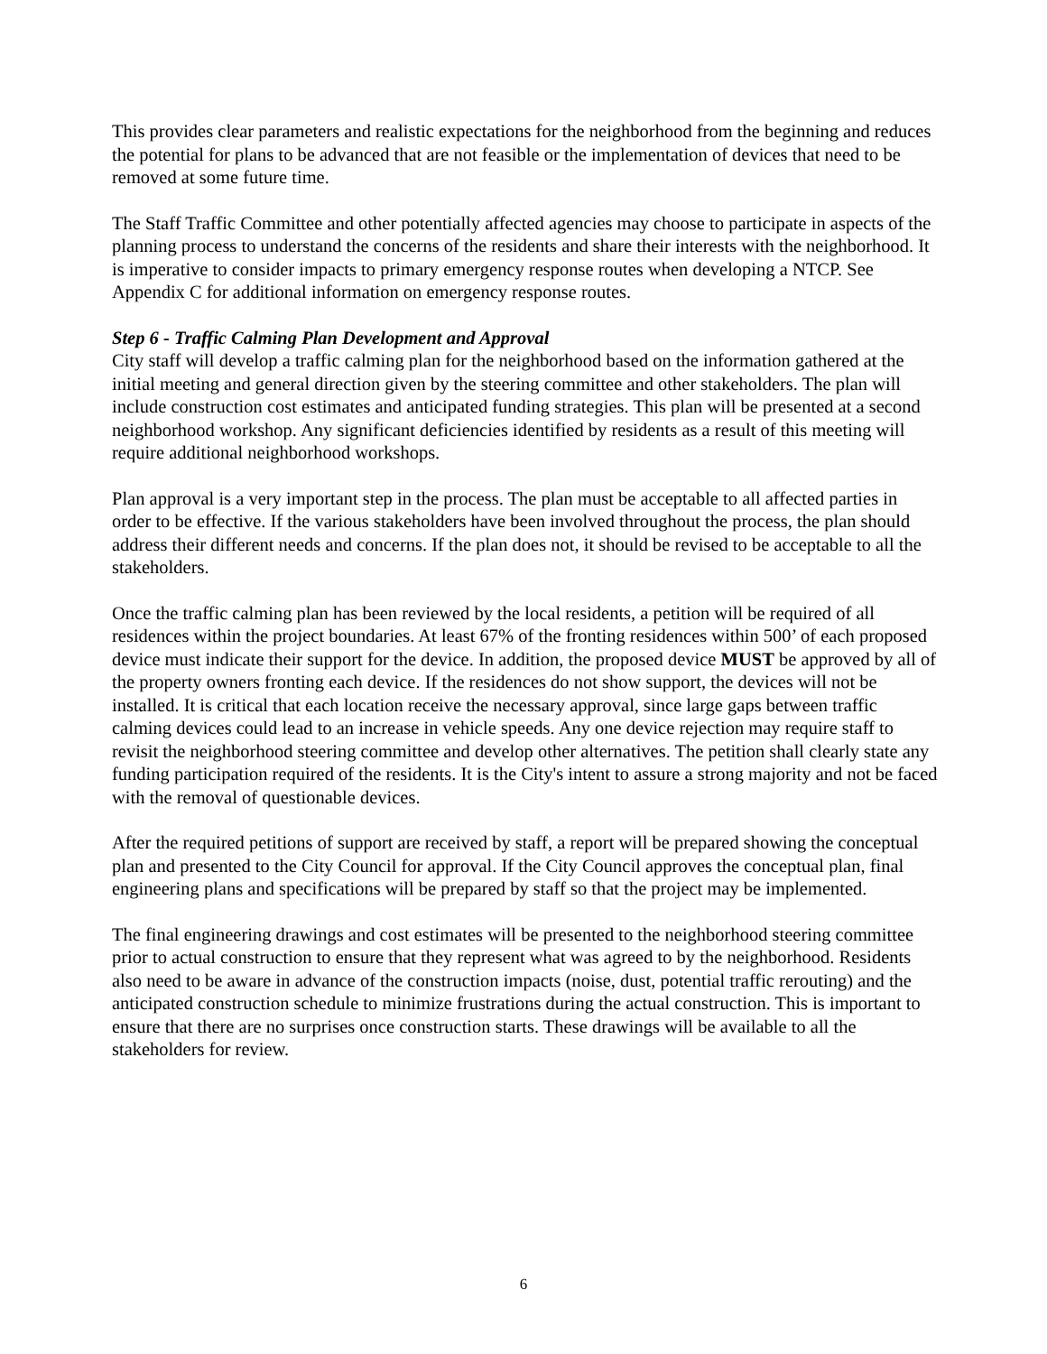This provides clear parameters and realistic expectations for the neighborhood from the beginning and reduces the potential for plans to be advanced that are not feasible or the implementation of devices that need to be removed at some future time.
The Staff Traffic Committee and other potentially affected agencies may choose to participate in aspects of the planning process to understand the concerns of the residents and share their interests with the neighborhood. It is imperative to consider impacts to primary emergency response routes when developing a NTCP. See Appendix C for additional information on emergency response routes.
Step 6 - Traffic Calming Plan Development and Approval
City staff will develop a traffic calming plan for the neighborhood based on the information gathered at the initial meeting and general direction given by the steering committee and other stakeholders. The plan will include construction cost estimates and anticipated funding strategies. This plan will be presented at a second neighborhood workshop. Any significant deficiencies identified by residents as a result of this meeting will require additional neighborhood workshops.
Plan approval is a very important step in the process. The plan must be acceptable to all affected parties in order to be effective. If the various stakeholders have been involved throughout the process, the plan should address their different needs and concerns. If the plan does not, it should be revised to be acceptable to all the stakeholders.
Once the traffic calming plan has been reviewed by the local residents, a petition will be required of all residences within the project boundaries. At least 67% of the fronting residences within 500’ of each proposed device must indicate their support for the device. In addition, the proposed device MUST be approved by all of the property owners fronting each device. If the residences do not show support, the devices will not be installed. It is critical that each location receive the necessary approval, since large gaps between traffic calming devices could lead to an increase in vehicle speeds. Any one device rejection may require staff to revisit the neighborhood steering committee and develop other alternatives. The petition shall clearly state any funding participation required of the residents. It is the City's intent to assure a strong majority and not be faced with the removal of questionable devices.
After the required petitions of support are received by staff, a report will be prepared showing the conceptual plan and presented to the City Council for approval. If the City Council approves the conceptual plan, final engineering plans and specifications will be prepared by staff so that the project may be implemented.
The final engineering drawings and cost estimates will be presented to the neighborhood steering committee prior to actual construction to ensure that they represent what was agreed to by the neighborhood. Residents also need to be aware in advance of the construction impacts (noise, dust, potential traffic rerouting) and the anticipated construction schedule to minimize frustrations during the actual construction. This is important to ensure that there are no surprises once construction starts. These drawings will be available to all the stakeholders for review.
6